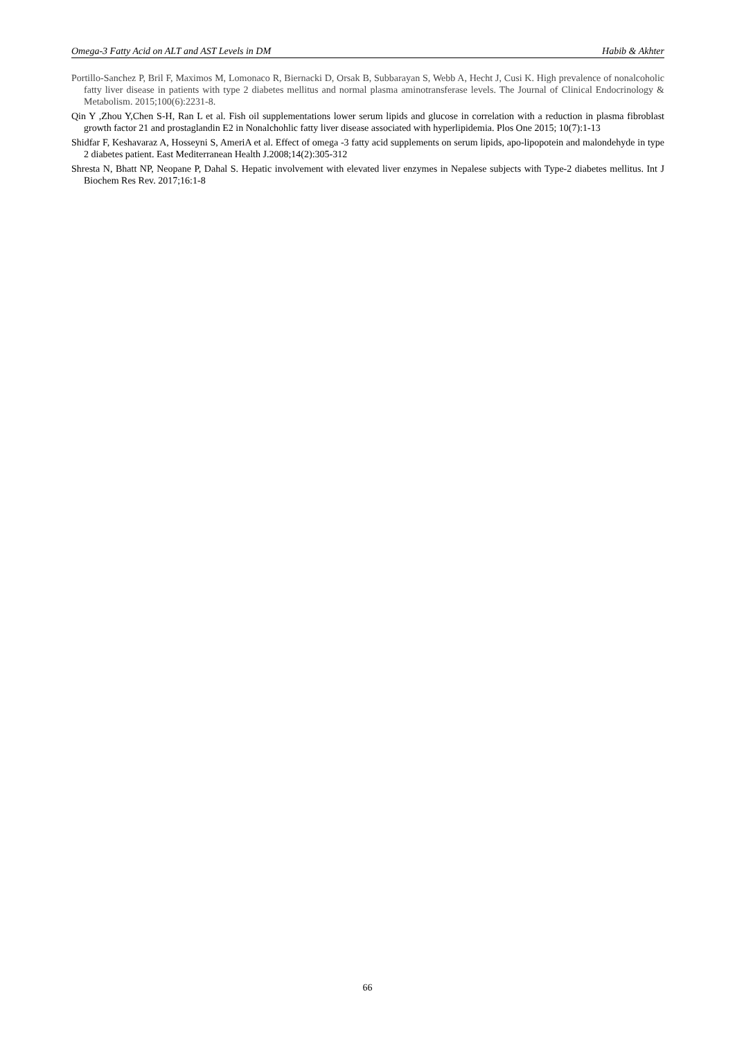Omega-3 Fatty Acid on ALT and AST Levels in DM Habib & Akhter
Portillo-Sanchez P, Bril F, Maximos M, Lomonaco R, Biernacki D, Orsak B, Subbarayan S, Webb A, Hecht J, Cusi K. High prevalence of nonalcoholic fatty liver disease in patients with type 2 diabetes mellitus and normal plasma aminotransferase levels. The Journal of Clinical Endocrinology & Metabolism. 2015;100(6):2231-8.
Qin Y ,Zhou Y,Chen S-H, Ran L et al. Fish oil supplementations lower serum lipids and glucose in correlation with a reduction in plasma fibroblast growth factor 21 and prostaglandin E2 in Nonalchohlic fatty liver disease associated with hyperlipidemia. Plos One 2015; 10(7):1-13
Shidfar F, Keshavaraz A, Hosseyni S, AmeriA et al. Effect of omega -3 fatty acid supplements on serum lipids, apo-lipopotein and malondehyde in type 2 diabetes patient. East Mediterranean Health J.2008;14(2):305-312
Shresta N, Bhatt NP, Neopane P, Dahal S. Hepatic involvement with elevated liver enzymes in Nepalese subjects with Type-2 diabetes mellitus. Int J Biochem Res Rev. 2017;16:1-8
66